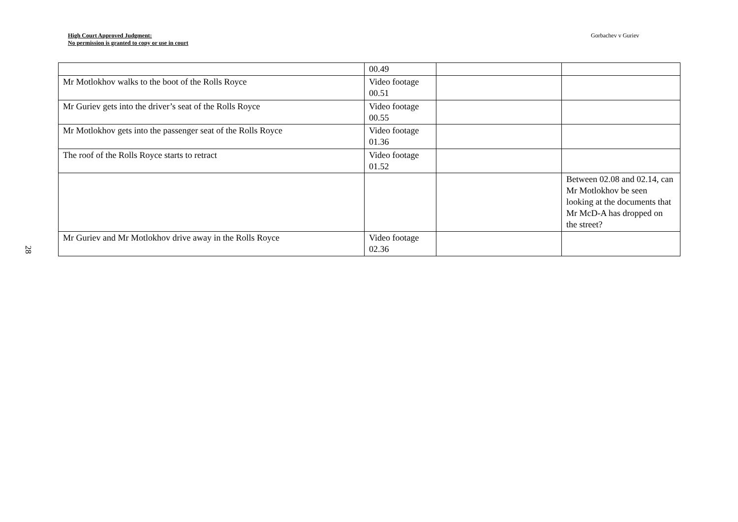High Court Approved Judgment:
No permission is granted to copy or use in court
Gorbachev v Guriev
28
| | 00.49 | | |
| Mr Motlokhov walks to the boot of the Rolls Royce | Video footage 00.51 | | |
| Mr Guriev gets into the driver’s seat of the Rolls Royce | Video footage 00.55 | | |
| Mr Motlokhov gets into the passenger seat of the Rolls Royce | Video footage 01.36 | | |
| The roof of the Rolls Royce starts to retract | Video footage 01.52 | | |
| | | | Between 02.08 and 02.14, can Mr Motlokhov be seen looking at the documents that Mr McD-A has dropped on the street? |
| Mr Guriev and Mr Motlokhov drive away in the Rolls Royce | Video footage 02.36 | | |